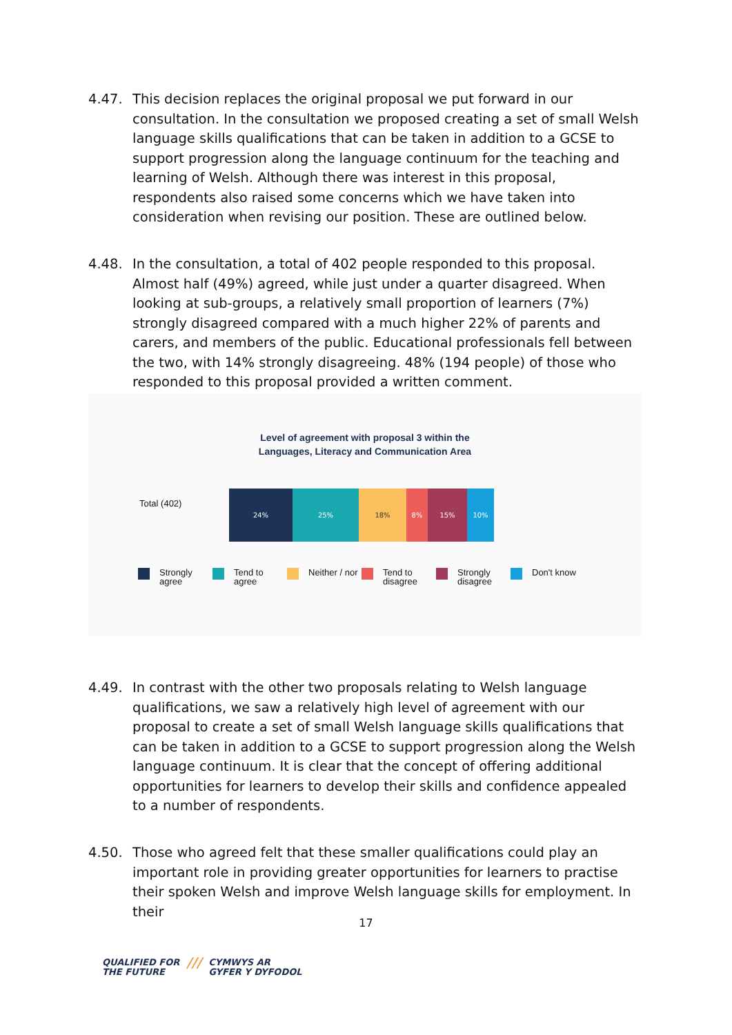4.47. This decision replaces the original proposal we put forward in our consultation. In the consultation we proposed creating a set of small Welsh language skills qualifications that can be taken in addition to a GCSE to support progression along the language continuum for the teaching and learning of Welsh. Although there was interest in this proposal, respondents also raised some concerns which we have taken into consideration when revising our position. These are outlined below.
4.48. In the consultation, a total of 402 people responded to this proposal. Almost half (49%) agreed, while just under a quarter disagreed. When looking at sub-groups, a relatively small proportion of learners (7%) strongly disagreed compared with a much higher 22% of parents and carers, and members of the public. Educational professionals fell between the two, with 14% strongly disagreeing. 48% (194 people) of those who responded to this proposal provided a written comment.
Level of agreement with proposal 3 within the
Languages, Literacy and Communication Area
Total (402)
24% 25% 18% 8% 15% 10%
Strongly agree Tend to agree Neither / nor Tend to disagree Strongly disagree Don't know
4.49. In contrast with the other two proposals relating to Welsh language qualifications, we saw a relatively high level of agreement with our proposal to create a set of small Welsh language skills qualifications that can be taken in addition to a GCSE to support progression along the Welsh language continuum. It is clear that the concept of offering additional opportunities for learners to develop their skills and confidence appealed to a number of respondents.
4.50. Those who agreed felt that these smaller qualifications could play an important role in providing greater opportunities for learners to practise their spoken Welsh and improve Welsh language skills for employment. In their
17
QUALIFIED FOR
THE FUTURE
///
CYMWYS AR
GYFER Y DYFODOL